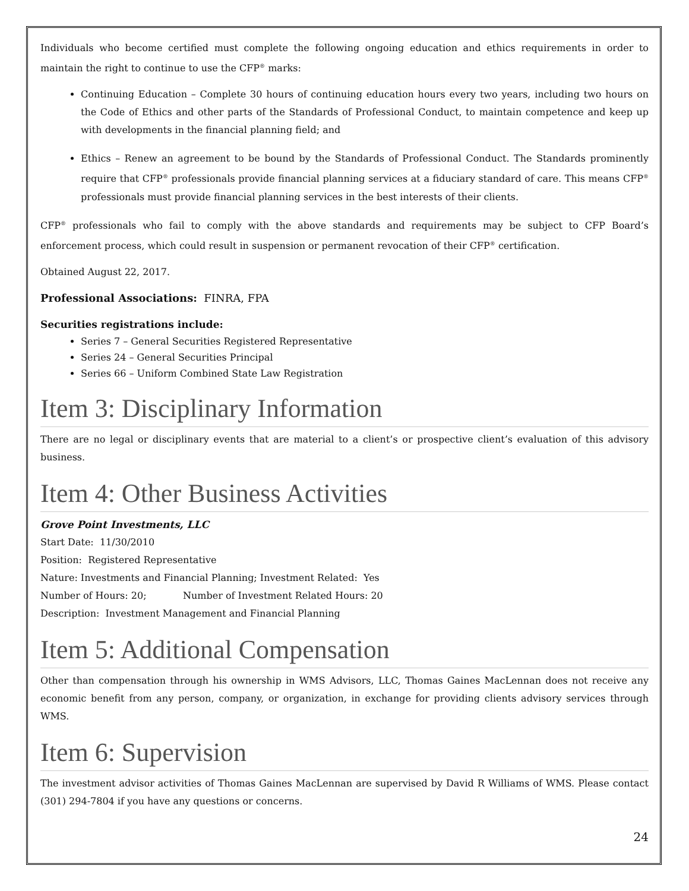Individuals who become certified must complete the following ongoing education and ethics requirements in order to maintain the right to continue to use the CFP<sup>®</sup> marks:
Continuing Education – Complete 30 hours of continuing education hours every two years, including two hours on the Code of Ethics and other parts of the Standards of Professional Conduct, to maintain competence and keep up with developments in the financial planning field; and
Ethics – Renew an agreement to be bound by the Standards of Professional Conduct. The Standards prominently require that CFP<sup>®</sup> professionals provide financial planning services at a fiduciary standard of care. This means CFP<sup>®</sup> professionals must provide financial planning services in the best interests of their clients.
CFP<sup>®</sup> professionals who fail to comply with the above standards and requirements may be subject to CFP Board’s enforcement process, which could result in suspension or permanent revocation of their CFP<sup>®</sup> certification.
Obtained August 22, 2017.
Professional Associations: FINRA, FPA
Securities registrations include:
Series 7 – General Securities Registered Representative
Series 24 – General Securities Principal
Series 66 – Uniform Combined State Law Registration
Item 3: Disciplinary Information
There are no legal or disciplinary events that are material to a client’s or prospective client’s evaluation of this advisory business.
Item 4: Other Business Activities
Grove Point Investments, LLC
Start Date: 11/30/2010
Position: Registered Representative
Nature: Investments and Financial Planning; Investment Related: Yes
Number of Hours: 20; Number of Investment Related Hours: 20
Description: Investment Management and Financial Planning
Item 5: Additional Compensation
Other than compensation through his ownership in WMS Advisors, LLC, Thomas Gaines MacLennan does not receive any economic benefit from any person, company, or organization, in exchange for providing clients advisory services through WMS.
Item 6: Supervision
The investment advisor activities of Thomas Gaines MacLennan are supervised by David R Williams of WMS. Please contact (301) 294-7804 if you have any questions or concerns.
24